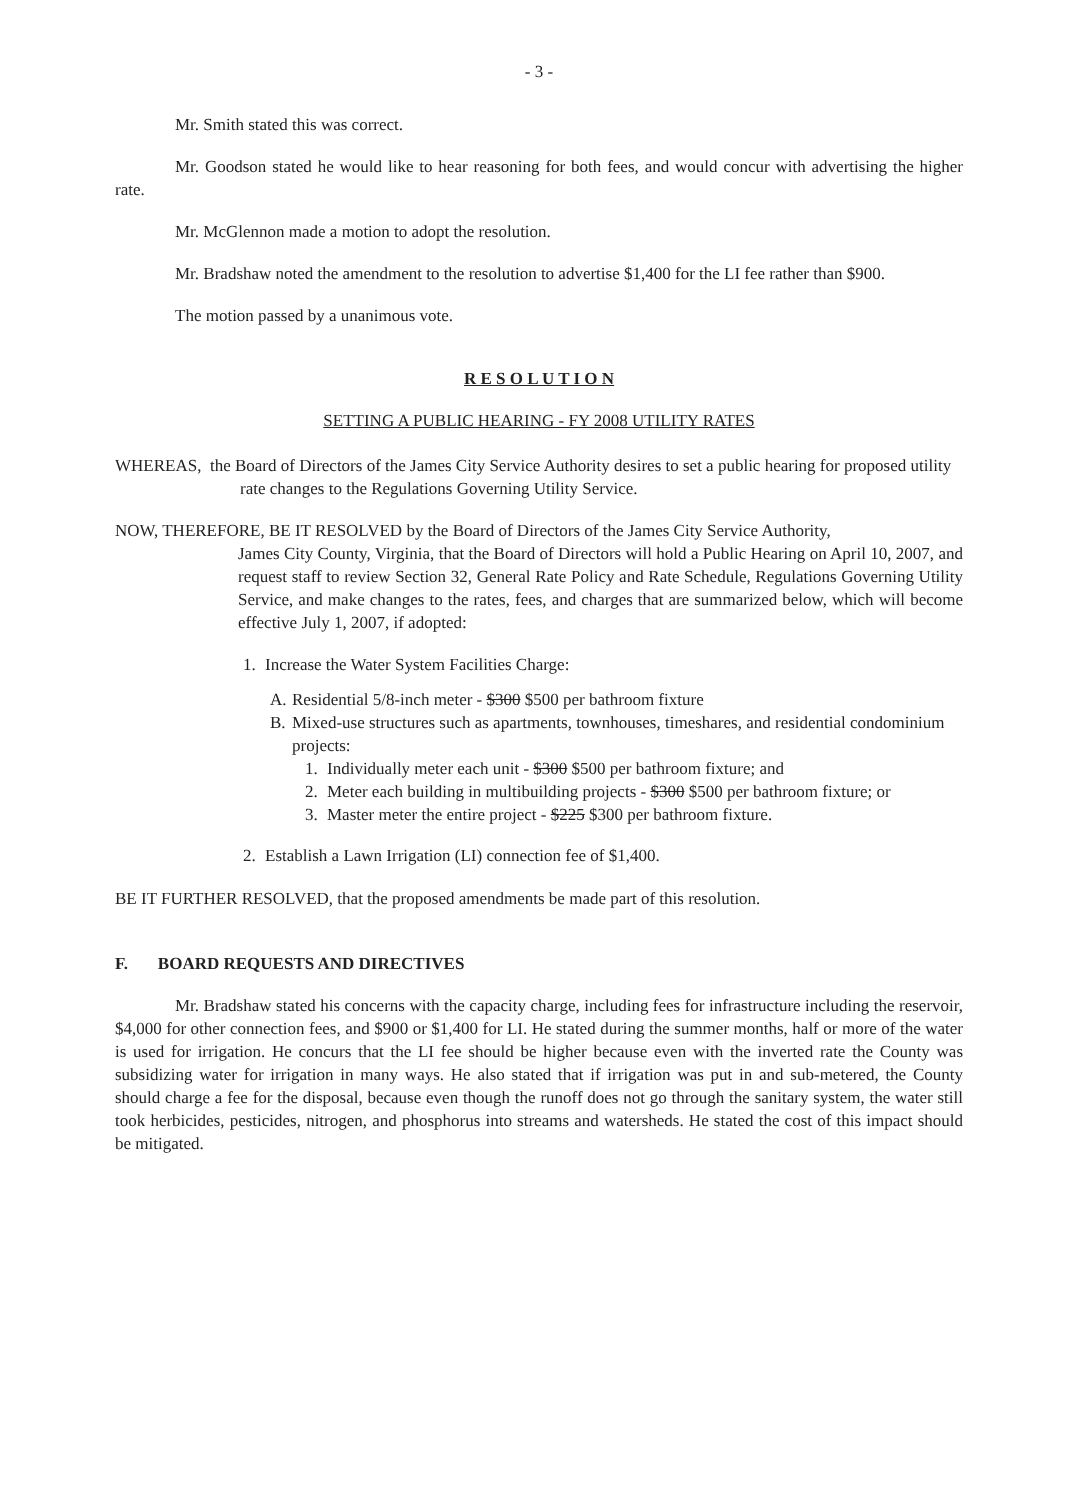- 3 -
Mr. Smith stated this was correct.
Mr. Goodson stated he would like to hear reasoning for both fees, and would concur with advertising the higher rate.
Mr. McGlennon made a motion to adopt the resolution.
Mr. Bradshaw noted the amendment to the resolution to advertise $1,400 for the LI fee rather than $900.
The motion passed by a unanimous vote.
R E S O L U T I O N
SETTING A PUBLIC HEARING - FY 2008 UTILITY RATES
WHEREAS, the Board of Directors of the James City Service Authority desires to set a public hearing for proposed utility rate changes to the Regulations Governing Utility Service.
NOW, THEREFORE, BE IT RESOLVED by the Board of Directors of the James City Service Authority,
James City County, Virginia, that the Board of Directors will hold a Public Hearing on April 10, 2007, and request staff to review Section 32, General Rate Policy and Rate Schedule, Regulations Governing Utility Service, and make changes to the rates, fees, and charges that are summarized below, which will become effective July 1, 2007, if adopted:
1. Increase the Water System Facilities Charge:
A. Residential 5/8-inch meter - $300 $500 per bathroom fixture
B. Mixed-use structures such as apartments, townhouses, timeshares, and residential condominium projects:
1. Individually meter each unit - $300 $500 per bathroom fixture; and
2. Meter each building in multibuilding projects - $300 $500 per bathroom fixture; or
3. Master meter the entire project - $225 $300 per bathroom fixture.
2. Establish a Lawn Irrigation (LI) connection fee of $1,400.
BE IT FURTHER RESOLVED, that the proposed amendments be made part of this resolution.
F. BOARD REQUESTS AND DIRECTIVES
Mr. Bradshaw stated his concerns with the capacity charge, including fees for infrastructure including the reservoir, $4,000 for other connection fees, and $900 or $1,400 for LI. He stated during the summer months, half or more of the water is used for irrigation. He concurs that the LI fee should be higher because even with the inverted rate the County was subsidizing water for irrigation in many ways. He also stated that if irrigation was put in and sub-metered, the County should charge a fee for the disposal, because even though the runoff does not go through the sanitary system, the water still took herbicides, pesticides, nitrogen, and phosphorus into streams and watersheds. He stated the cost of this impact should be mitigated.